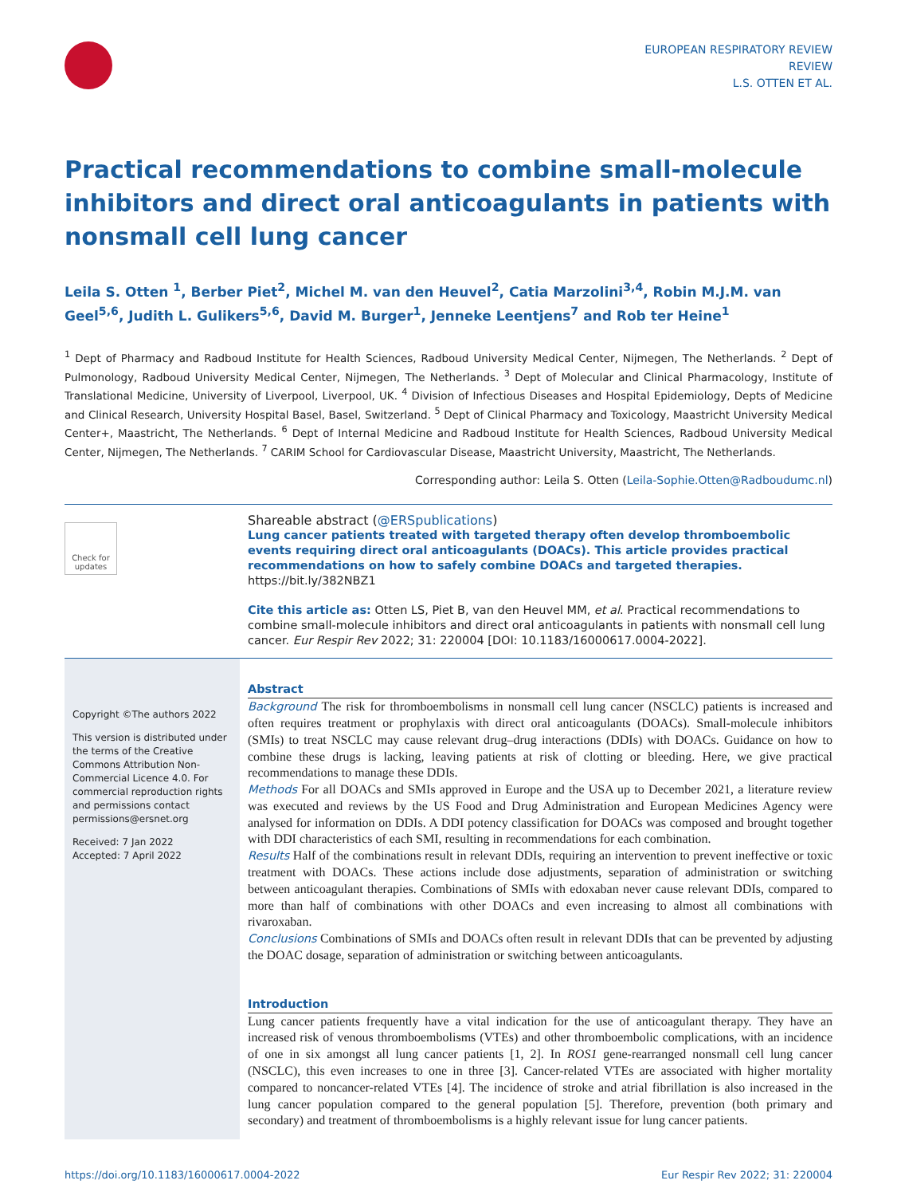EUROPEAN RESPIRATORY REVIEW
REVIEW
L.S. OTTEN ET AL.
Practical recommendations to combine small-molecule inhibitors and direct oral anticoagulants in patients with nonsmall cell lung cancer
Leila S. Otten <sup>1</sup>, Berber Piet<sup>2</sup>, Michel M. van den Heuvel<sup>2</sup>, Catia Marzolini<sup>3,4</sup>, Robin M.J.M. van Geel<sup>5,6</sup>, Judith L. Gulikers<sup>5,6</sup>, David M. Burger<sup>1</sup>, Jenneke Leentjens<sup>7</sup> and Rob ter Heine<sup>1</sup>
<sup>1</sup> Dept of Pharmacy and Radboud Institute for Health Sciences, Radboud University Medical Center, Nijmegen, The Netherlands. <sup>2</sup> Dept of Pulmonology, Radboud University Medical Center, Nijmegen, The Netherlands. <sup>3</sup> Dept of Molecular and Clinical Pharmacology, Institute of Translational Medicine, University of Liverpool, Liverpool, UK. <sup>4</sup> Division of Infectious Diseases and Hospital Epidemiology, Depts of Medicine and Clinical Research, University Hospital Basel, Basel, Switzerland. <sup>5</sup> Dept of Clinical Pharmacy and Toxicology, Maastricht University Medical Center+, Maastricht, The Netherlands. <sup>6</sup> Dept of Internal Medicine and Radboud Institute for Health Sciences, Radboud University Medical Center, Nijmegen, The Netherlands. <sup>7</sup> CARIM School for Cardiovascular Disease, Maastricht University, Maastricht, The Netherlands.
Corresponding author: Leila S. Otten (Leila-Sophie.Otten@Radboudumc.nl)
Check for updates
Shareable abstract (@ERSpublications)
Lung cancer patients treated with targeted therapy often develop thromboembolic events requiring direct oral anticoagulants (DOACs). This article provides practical recommendations on how to safely combine DOACs and targeted therapies. https://bit.ly/382NBZ1
Cite this article as: Otten LS, Piet B, van den Heuvel MM, et al. Practical recommendations to combine small-molecule inhibitors and direct oral anticoagulants in patients with nonsmall cell lung cancer. Eur Respir Rev 2022; 31: 220004 [DOI: 10.1183/16000617.0004-2022].
Copyright ©The authors 2022
This version is distributed under the terms of the Creative Commons Attribution Non-Commercial Licence 4.0. For commercial reproduction rights and permissions contact permissions@ersnet.org
Received: 7 Jan 2022
Accepted: 7 April 2022
Abstract
Background The risk for thromboembolisms in nonsmall cell lung cancer (NSCLC) patients is increased and often requires treatment or prophylaxis with direct oral anticoagulants (DOACs). Small-molecule inhibitors (SMIs) to treat NSCLC may cause relevant drug–drug interactions (DDIs) with DOACs. Guidance on how to combine these drugs is lacking, leaving patients at risk of clotting or bleeding. Here, we give practical recommendations to manage these DDIs.
Methods For all DOACs and SMIs approved in Europe and the USA up to December 2021, a literature review was executed and reviews by the US Food and Drug Administration and European Medicines Agency were analysed for information on DDIs. A DDI potency classification for DOACs was composed and brought together with DDI characteristics of each SMI, resulting in recommendations for each combination.
Results Half of the combinations result in relevant DDIs, requiring an intervention to prevent ineffective or toxic treatment with DOACs. These actions include dose adjustments, separation of administration or switching between anticoagulant therapies. Combinations of SMIs with edoxaban never cause relevant DDIs, compared to more than half of combinations with other DOACs and even increasing to almost all combinations with rivaroxaban.
Conclusions Combinations of SMIs and DOACs often result in relevant DDIs that can be prevented by adjusting the DOAC dosage, separation of administration or switching between anticoagulants.
Introduction
Lung cancer patients frequently have a vital indication for the use of anticoagulant therapy. They have an increased risk of venous thromboembolisms (VTEs) and other thromboembolic complications, with an incidence of one in six amongst all lung cancer patients [1, 2]. In ROS1 gene-rearranged nonsmall cell lung cancer (NSCLC), this even increases to one in three [3]. Cancer-related VTEs are associated with higher mortality compared to noncancer-related VTEs [4]. The incidence of stroke and atrial fibrillation is also increased in the lung cancer population compared to the general population [5]. Therefore, prevention (both primary and secondary) and treatment of thromboembolisms is a highly relevant issue for lung cancer patients.
https://doi.org/10.1183/16000617.0004-2022 Eur Respir Rev 2022; 31: 220004